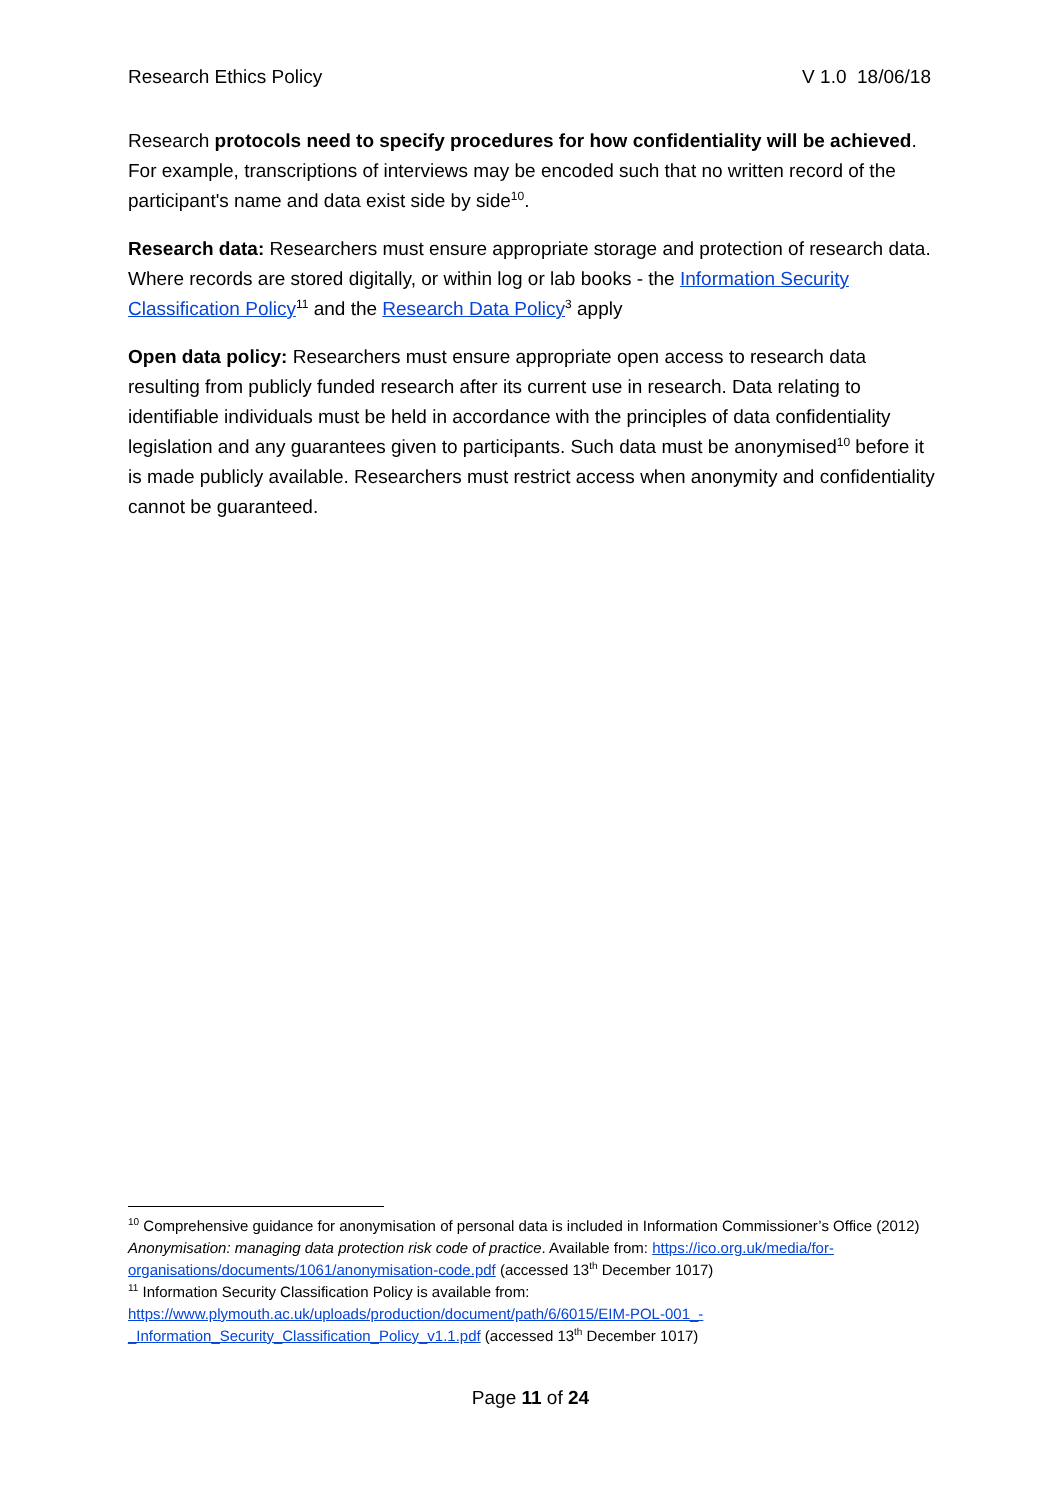Research Ethics Policy V 1.0 18/06/18
Research protocols need to specify procedures for how confidentiality will be achieved. For example, transcriptions of interviews may be encoded such that no written record of the participant's name and data exist side by side<sup>10</sup>.
Research data: Researchers must ensure appropriate storage and protection of research data. Where records are stored digitally, or within log or lab books - the Information Security Classification Policy<sup>11</sup> and the Research Data Policy<sup>3</sup> apply
Open data policy: Researchers must ensure appropriate open access to research data resulting from publicly funded research after its current use in research. Data relating to identifiable individuals must be held in accordance with the principles of data confidentiality legislation and any guarantees given to participants. Such data must be anonymised<sup>10</sup> before it is made publicly available. Researchers must restrict access when anonymity and confidentiality cannot be guaranteed.
<sup>10</sup> Comprehensive guidance for anonymisation of personal data is included in Information Commissioner’s Office (2012) Anonymisation: managing data protection risk code of practice. Available from: https://ico.org.uk/media/for-organisations/documents/1061/anonymisation-code.pdf (accessed 13<sup>th</sup> December 1017)
<sup>11</sup> Information Security Classification Policy is available from: https://www.plymouth.ac.uk/uploads/production/document/path/6/6015/EIM-POL-001_-_Information_Security_Classification_Policy_v1.1.pdf (accessed 13<sup>th</sup> December 1017)
Page 11 of 24